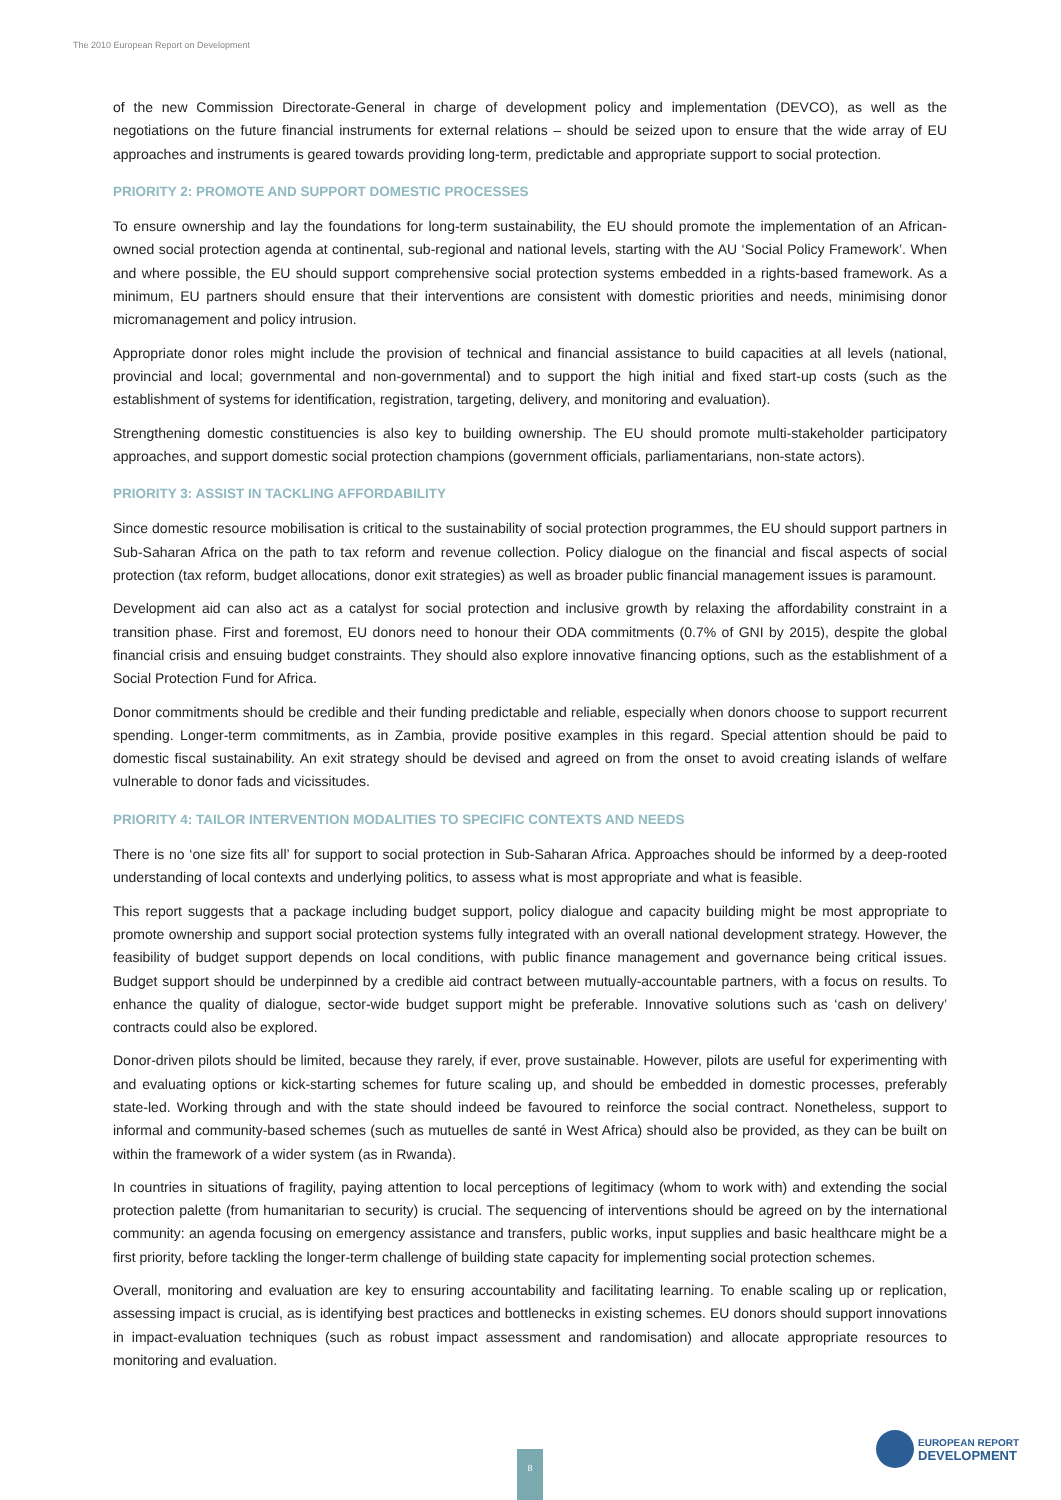The 2010 European Report on Development
of the new Commission Directorate-General in charge of development policy and implementation (DEVCO), as well as the negotiations on the future financial instruments for external relations – should be seized upon to ensure that the wide array of EU approaches and instruments is geared towards providing long-term, predictable and appropriate support to social protection.
PRIORITY 2: PROMOTE AND SUPPORT DOMESTIC PROCESSES
To ensure ownership and lay the foundations for long-term sustainability, the EU should promote the implementation of an African-owned social protection agenda at continental, sub-regional and national levels, starting with the AU ‘Social Policy Framework’. When and where possible, the EU should support comprehensive social protection systems embedded in a rights-based framework. As a minimum, EU partners should ensure that their interventions are consistent with domestic priorities and needs, minimising donor micromanagement and policy intrusion.
Appropriate donor roles might include the provision of technical and financial assistance to build capacities at all levels (national, provincial and local; governmental and non-governmental) and to support the high initial and fixed start-up costs (such as the establishment of systems for identification, registration, targeting, delivery, and monitoring and evaluation).
Strengthening domestic constituencies is also key to building ownership. The EU should promote multi-stakeholder participatory approaches, and support domestic social protection champions (government officials, parliamentarians, non-state actors).
PRIORITY 3: ASSIST IN TACKLING AFFORDABILITY
Since domestic resource mobilisation is critical to the sustainability of social protection programmes, the EU should support partners in Sub-Saharan Africa on the path to tax reform and revenue collection. Policy dialogue on the financial and fiscal aspects of social protection (tax reform, budget allocations, donor exit strategies) as well as broader public financial management issues is paramount.
Development aid can also act as a catalyst for social protection and inclusive growth by relaxing the affordability constraint in a transition phase. First and foremost, EU donors need to honour their ODA commitments (0.7% of GNI by 2015), despite the global financial crisis and ensuing budget constraints. They should also explore innovative financing options, such as the establishment of a Social Protection Fund for Africa.
Donor commitments should be credible and their funding predictable and reliable, especially when donors choose to support recurrent spending. Longer-term commitments, as in Zambia, provide positive examples in this regard. Special attention should be paid to domestic fiscal sustainability. An exit strategy should be devised and agreed on from the onset to avoid creating islands of welfare vulnerable to donor fads and vicissitudes.
PRIORITY 4: TAILOR INTERVENTION MODALITIES TO SPECIFIC CONTEXTS AND NEEDS
There is no ‘one size fits all’ for support to social protection in Sub-Saharan Africa. Approaches should be informed by a deep-rooted understanding of local contexts and underlying politics, to assess what is most appropriate and what is feasible.
This report suggests that a package including budget support, policy dialogue and capacity building might be most appropriate to promote ownership and support social protection systems fully integrated with an overall national development strategy. However, the feasibility of budget support depends on local conditions, with public finance management and governance being critical issues. Budget support should be underpinned by a credible aid contract between mutually-accountable partners, with a focus on results. To enhance the quality of dialogue, sector-wide budget support might be preferable. Innovative solutions such as ‘cash on delivery’ contracts could also be explored.
Donor-driven pilots should be limited, because they rarely, if ever, prove sustainable. However, pilots are useful for experimenting with and evaluating options or kick-starting schemes for future scaling up, and should be embedded in domestic processes, preferably state-led. Working through and with the state should indeed be favoured to reinforce the social contract. Nonetheless, support to informal and community-based schemes (such as mutuelles de santé in West Africa) should also be provided, as they can be built on within the framework of a wider system (as in Rwanda).
In countries in situations of fragility, paying attention to local perceptions of legitimacy (whom to work with) and extending the social protection palette (from humanitarian to security) is crucial. The sequencing of interventions should be agreed on by the international community: an agenda focusing on emergency assistance and transfers, public works, input supplies and basic healthcare might be a first priority, before tackling the longer-term challenge of building state capacity for implementing social protection schemes.
Overall, monitoring and evaluation are key to ensuring accountability and facilitating learning. To enable scaling up or replication, assessing impact is crucial, as is identifying best practices and bottlenecks in existing schemes. EU donors should support innovations in impact-evaluation techniques (such as robust impact assessment and randomisation) and allocate appropriate resources to monitoring and evaluation.
8
EUROPEAN REPORT
DEVELOPMENT